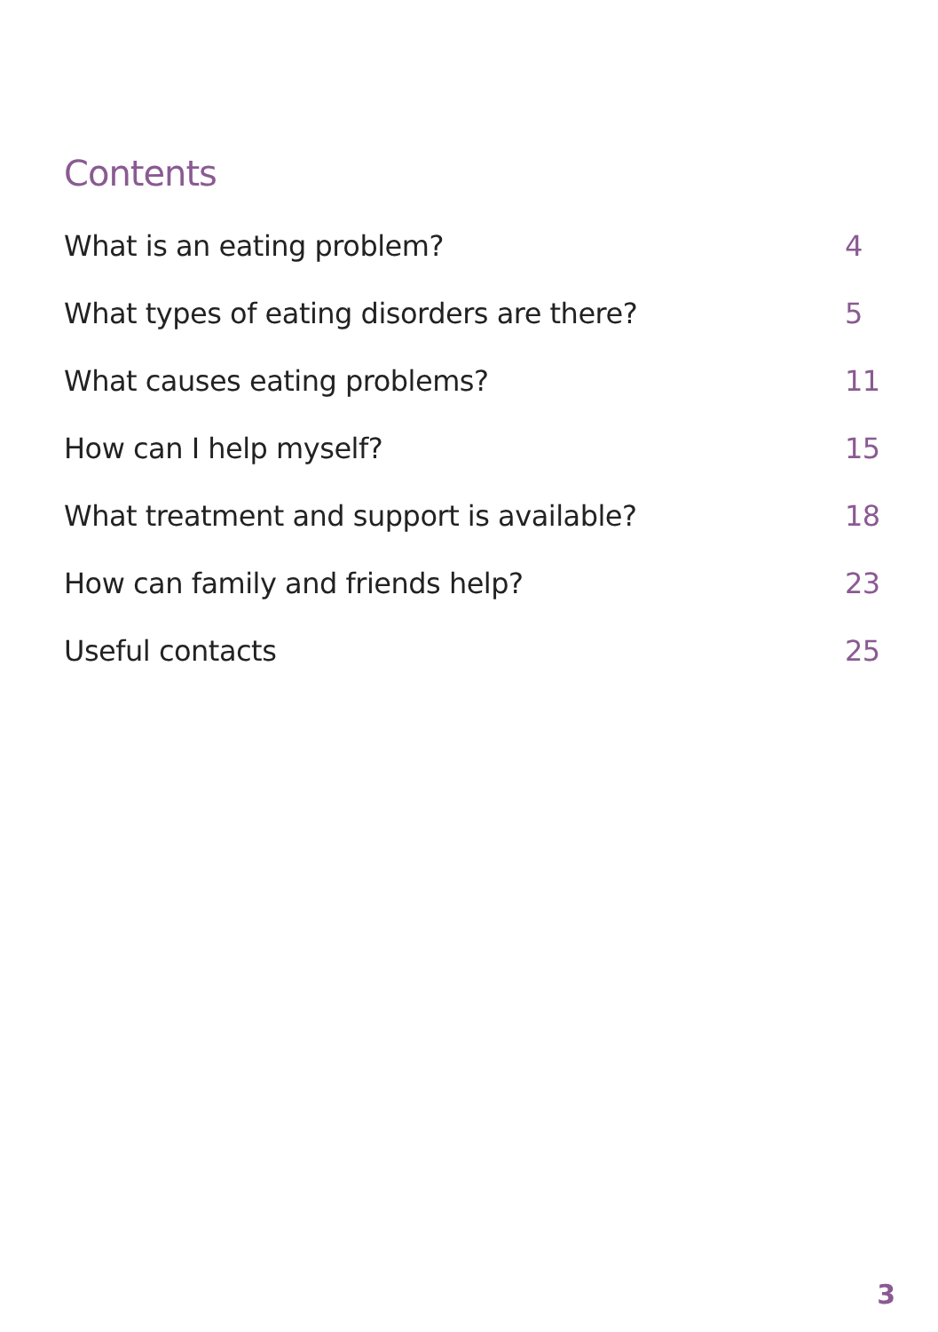Contents
What is an eating problem? 4
What types of eating disorders are there? 5
What causes eating problems? 11
How can I help myself? 15
What treatment and support is available? 18
How can family and friends help? 23
Useful contacts 25
3